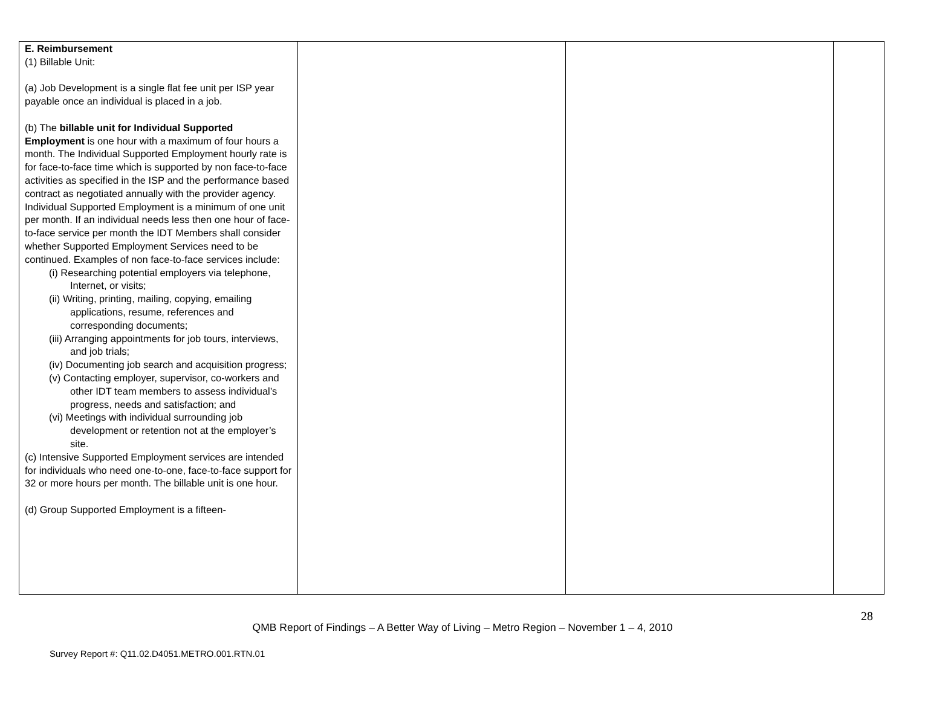| E. Reimbursement (1) Billable Unit: (a) Job Development is a single flat fee unit per ISP year payable once an individual is placed in a job. (b) The billable unit for Individual Supported Employment is one hour with a maximum of four hours a month. The Individual Supported Employment hourly rate is for face-to-face time which is supported by non face-to-face activities as specified in the ISP and the performance based contract as negotiated annually with the provider agency. Individual Supported Employment is a minimum of one unit per month. If an individual needs less then one hour of face-to-face service per month the IDT Members shall consider whether Supported Employment Services need to be continued. Examples of non face-to-face services include: (i) Researching potential employers via telephone, Internet, or visits; (ii) Writing, printing, mailing, copying, emailing applications, resume, references and corresponding documents; (iii) Arranging appointments for job tours, interviews, and job trials; (iv) Documenting job search and acquisition progress; (v) Contacting employer, supervisor, co-workers and other IDT team members to assess individual’s progress, needs and satisfaction; and (vi) Meetings with individual surrounding job development or retention not at the employer’s site. (c) Intensive Supported Employment services are intended for individuals who need one-to-one, face-to-face support for 32 or more hours per month. The billable unit is one hour. (d) Group Supported Employment is a fifteen- | | | |
28
QMB Report of Findings – A Better Way of Living – Metro Region – November 1 – 4, 2010
Survey Report #: Q11.02.D4051.METRO.001.RTN.01